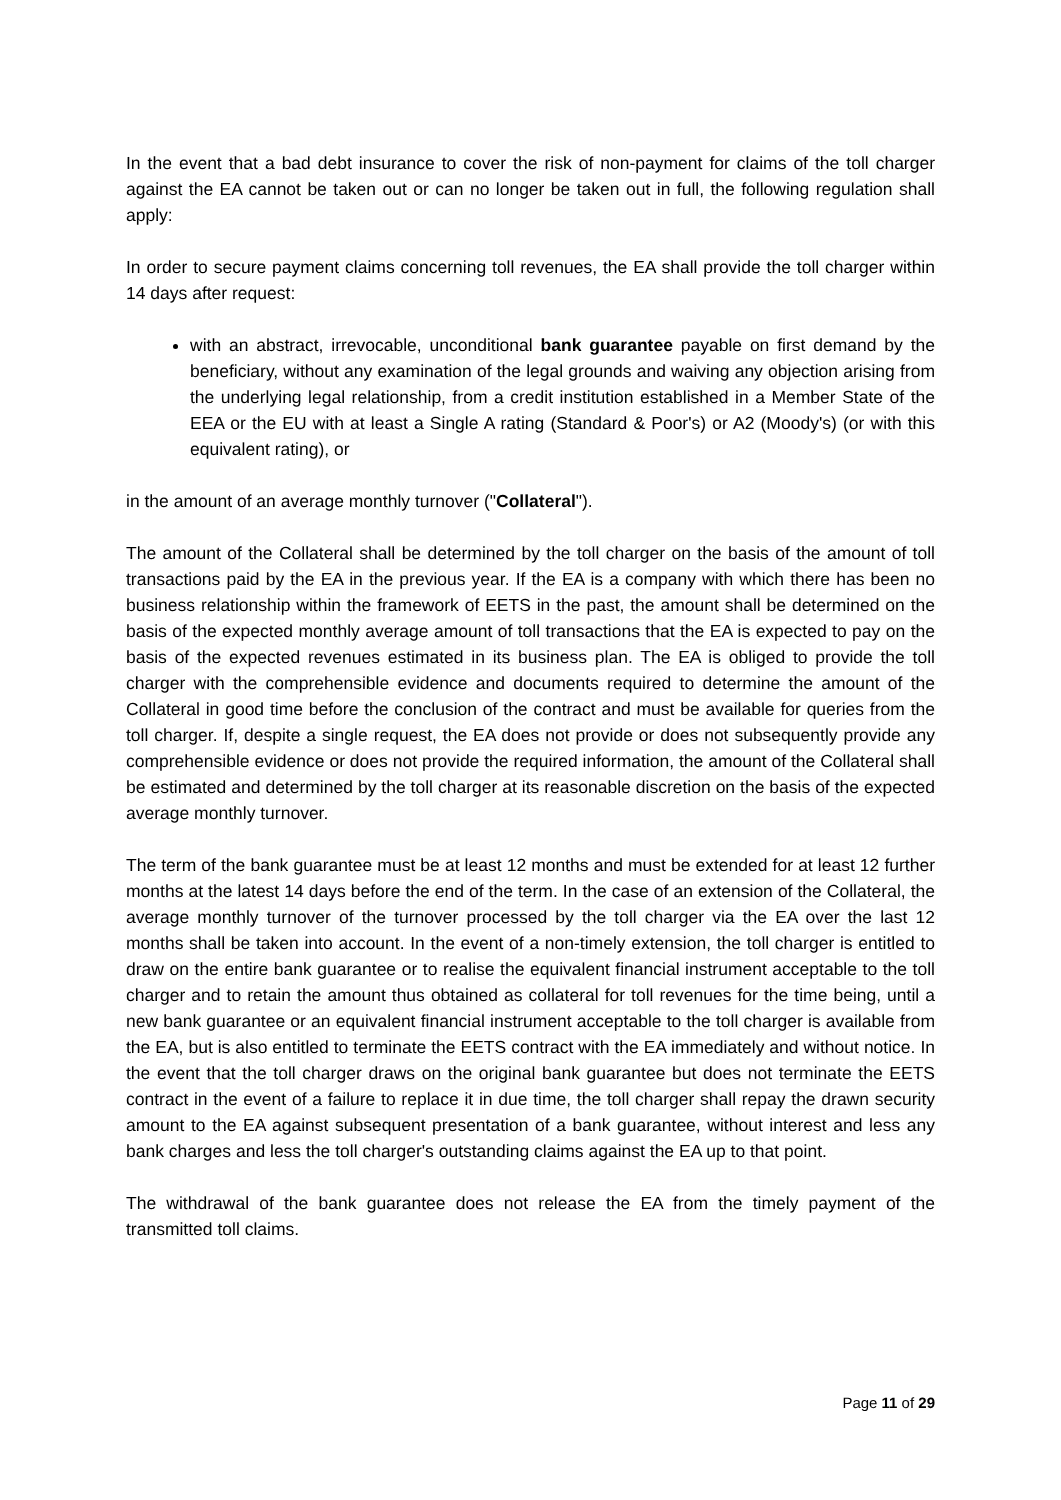In the event that a bad debt insurance to cover the risk of non-payment for claims of the toll charger against the EA cannot be taken out or can no longer be taken out in full, the following regulation shall apply:
In order to secure payment claims concerning toll revenues, the EA shall provide the toll charger within 14 days after request:
with an abstract, irrevocable, unconditional bank guarantee payable on first demand by the beneficiary, without any examination of the legal grounds and waiving any objection arising from the underlying legal relationship, from a credit institution established in a Member State of the EEA or the EU with at least a Single A rating (Standard & Poor's) or A2 (Moody's) (or with this equivalent rating), or
in the amount of an average monthly turnover ("Collateral").
The amount of the Collateral shall be determined by the toll charger on the basis of the amount of toll transactions paid by the EA in the previous year. If the EA is a company with which there has been no business relationship within the framework of EETS in the past, the amount shall be determined on the basis of the expected monthly average amount of toll transactions that the EA is expected to pay on the basis of the expected revenues estimated in its business plan. The EA is obliged to provide the toll charger with the comprehensible evidence and documents required to determine the amount of the Collateral in good time before the conclusion of the contract and must be available for queries from the toll charger. If, despite a single request, the EA does not provide or does not subsequently provide any comprehensible evidence or does not provide the required information, the amount of the Collateral shall be estimated and determined by the toll charger at its reasonable discretion on the basis of the expected average monthly turnover.
The term of the bank guarantee must be at least 12 months and must be extended for at least 12 further months at the latest 14 days before the end of the term. In the case of an extension of the Collateral, the average monthly turnover of the turnover processed by the toll charger via the EA over the last 12 months shall be taken into account. In the event of a non-timely extension, the toll charger is entitled to draw on the entire bank guarantee or to realise the equivalent financial instrument acceptable to the toll charger and to retain the amount thus obtained as collateral for toll revenues for the time being, until a new bank guarantee or an equivalent financial instrument acceptable to the toll charger is available from the EA, but is also entitled to terminate the EETS contract with the EA immediately and without notice. In the event that the toll charger draws on the original bank guarantee but does not terminate the EETS contract in the event of a failure to replace it in due time, the toll charger shall repay the drawn security amount to the EA against subsequent presentation of a bank guarantee, without interest and less any bank charges and less the toll charger's outstanding claims against the EA up to that point.
The withdrawal of the bank guarantee does not release the EA from the timely payment of the transmitted toll claims.
Page 11 of 29